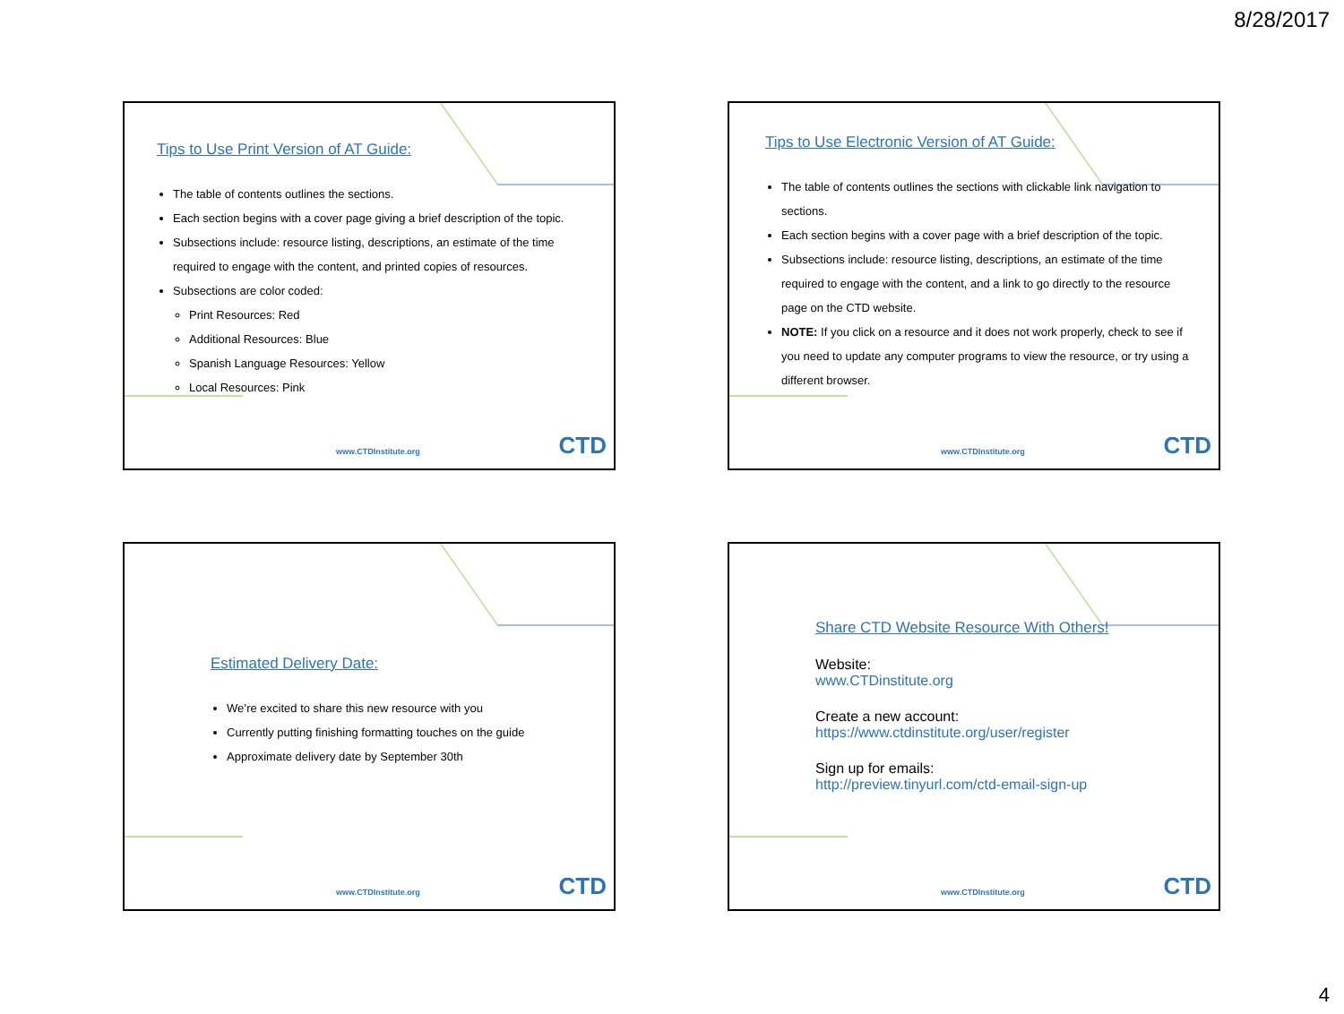8/28/2017
Tips to Use Print Version of AT Guide:
The table of contents outlines the sections.
Each section begins with a cover page giving a brief description of the topic.
Subsections include: resource listing, descriptions, an estimate of the time required to engage with the content, and printed copies of resources.
Subsections are color coded:
Print Resources: Red
Additional Resources: Blue
Spanish Language Resources: Yellow
Local Resources: Pink
www.CTDInstitute.org CTD
Tips to Use Electronic Version of AT Guide:
The table of contents outlines the sections with clickable link navigation to sections.
Each section begins with a cover page with a brief description of the topic.
Subsections include: resource listing, descriptions, an estimate of the time required to engage with the content, and a link to go directly to the resource page on the CTD website.
NOTE: If you click on a resource and it does not work properly, check to see if you need to update any computer programs to view the resource, or try using a different browser.
www.CTDInstitute.org CTD
Estimated Delivery Date:
We’re excited to share this new resource with you
Currently putting finishing formatting touches on the guide
Approximate delivery date by September 30th
www.CTDInstitute.org CTD
Share CTD Website Resource With Others!
Website:
www.CTDinstitute.org
Create a new account:
https://www.ctdinstitute.org/user/register
Sign up for emails:
http://preview.tinyurl.com/ctd-email-sign-up
www.CTDInstitute.org CTD
4